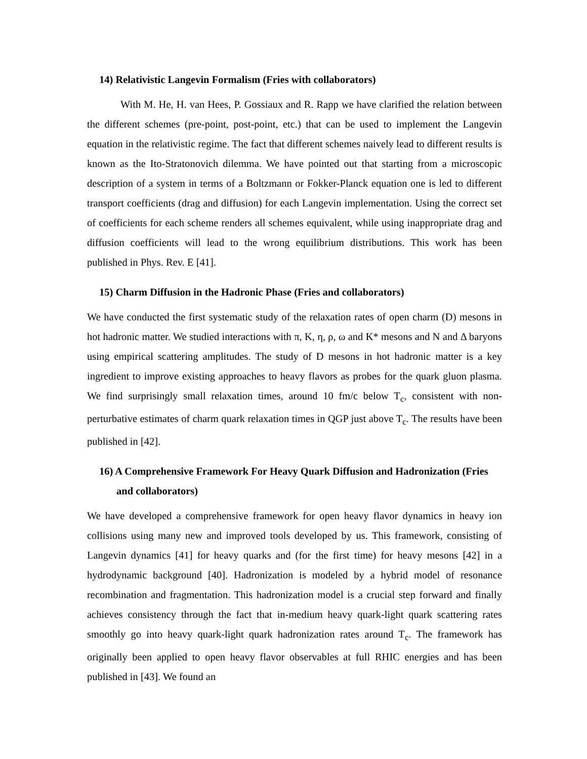14) Relativistic Langevin Formalism (Fries with collaborators)
With M. He, H. van Hees, P. Gossiaux and R. Rapp we have clarified the relation between the different schemes (pre-point, post-point, etc.) that can be used to implement the Langevin equation in the relativistic regime. The fact that different schemes naively lead to different results is known as the Ito-Stratonovich dilemma. We have pointed out that starting from a microscopic description of a system in terms of a Boltzmann or Fokker-Planck equation one is led to different transport coefficients (drag and diffusion) for each Langevin implementation. Using the correct set of coefficients for each scheme renders all schemes equivalent, while using inappropriate drag and diffusion coefficients will lead to the wrong equilibrium distributions. This work has been published in Phys. Rev. E [41].
15) Charm Diffusion in the Hadronic Phase (Fries and collaborators)
We have conducted the first systematic study of the relaxation rates of open charm (D) mesons in hot hadronic matter. We studied interactions with π, K, η, ρ, ω and K* mesons and N and Δ baryons using empirical scattering amplitudes. The study of D mesons in hot hadronic matter is a key ingredient to improve existing approaches to heavy flavors as probes for the quark gluon plasma. We find surprisingly small relaxation times, around 10 fm/c below T<sub>c</sub>, consistent with non-perturbative estimates of charm quark relaxation times in QGP just above T<sub>c</sub>. The results have been published in [42].
16) A Comprehensive Framework For Heavy Quark Diffusion and Hadronization (Fries and collaborators)
We have developed a comprehensive framework for open heavy flavor dynamics in heavy ion collisions using many new and improved tools developed by us. This framework, consisting of Langevin dynamics [41] for heavy quarks and (for the first time) for heavy mesons [42] in a hydrodynamic background [40]. Hadronization is modeled by a hybrid model of resonance recombination and fragmentation. This hadronization model is a crucial step forward and finally achieves consistency through the fact that in-medium heavy quark-light quark scattering rates smoothly go into heavy quark-light quark hadronization rates around T<sub>c</sub>. The framework has originally been applied to open heavy flavor observables at full RHIC energies and has been published in [43]. We found an